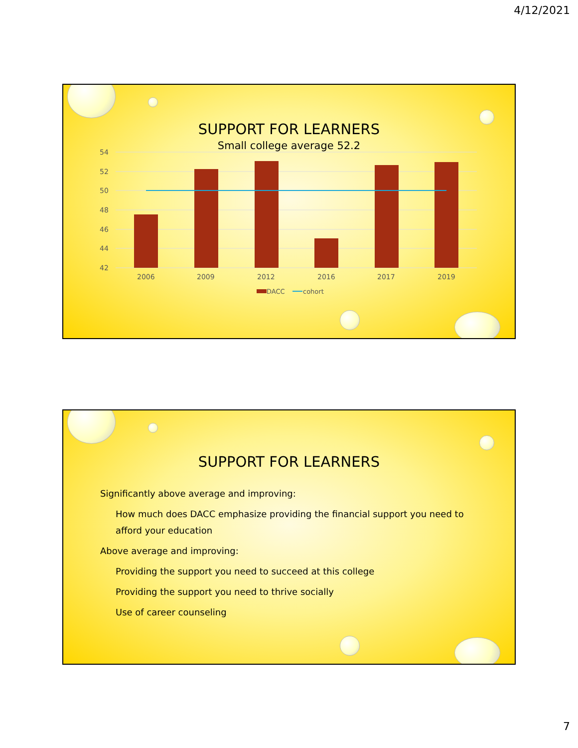4/12/2021
SUPPORT FOR LEARNERS
Small college average 52.2
54
52
50
48
46
44
42
2006
2009
2012
2016
2017
2019
DACC
cohort
SUPPORT FOR LEARNERS
Significantly above average and improving:
How much does DACC emphasize providing the financial support you need to afford your education
Above average and improving:
Providing the support you need to succeed at this college
Providing the support you need to thrive socially
Use of career counseling
7